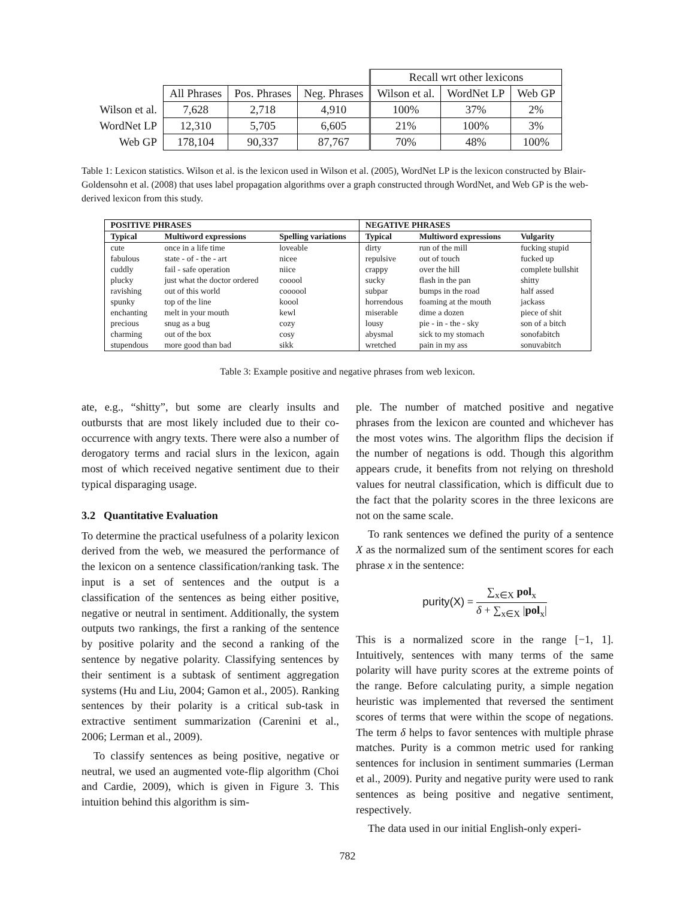| | | | | Recall wrt other lexicons | | |
| | All Phrases | Pos. Phrases | Neg. Phrases | Wilson et al. | WordNet LP | Web GP |
| Wilson et al. | 7,628 | 2,718 | 4,910 | 100% | 37% | 2% |
| WordNet LP | 12,310 | 5,705 | 6,605 | 21% | 100% | 3% |
| Web GP | 178,104 | 90,337 | 87,767 | 70% | 48% | 100% |
Table 1: Lexicon statistics. Wilson et al. is the lexicon used in Wilson et al. (2005), WordNet LP is the lexicon constructed by Blair-Goldensohn et al. (2008) that uses label propagation algorithms over a graph constructed through WordNet, and Web GP is the web-derived lexicon from this study.
| POSITIVE PHRASES | | | NEGATIVE PHRASES | | |
| --- | --- | --- | --- | --- | --- |
| Typical | Multiword expressions | Spelling variations | Typical | Multiword expressions | Vulgarity |
| cute | once in a life time | loveable | dirty | run of the mill | fucking stupid |
| fabulous | state - of - the - art | nicee | repulsive | out of touch | fucked up |
| cuddly | fail - safe operation | niice | crappy | over the hill | complete bullshit |
| plucky | just what the doctor ordered | cooool | sucky | flash in the pan | shitty |
| ravishing | out of this world | coooool | subpar | bumps in the road | half assed |
| spunky | top of the line | koool | horrendous | foaming at the mouth | jackass |
| enchanting | melt in your mouth | kewl | miserable | dime a dozen | piece of shit |
| precious | snug as a bug | cozy | lousy | pie - in - the - sky | son of a bitch |
| charming | out of the box | cosy | abysmal | sick to my stomach | sonofabitch |
| stupendous | more good than bad | sikk | wretched | pain in my ass | sonuvabitch |
Table 3: Example positive and negative phrases from web lexicon.
ate, e.g., “shitty”, but some are clearly insults and outbursts that are most likely included due to their co-occurrence with angry texts. There were also a number of derogatory terms and racial slurs in the lexicon, again most of which received negative sentiment due to their typical disparaging usage.
3.2 Quantitative Evaluation
To determine the practical usefulness of a polarity lexicon derived from the web, we measured the performance of the lexicon on a sentence classification/ranking task. The input is a set of sentences and the output is a classification of the sentences as being either positive, negative or neutral in sentiment. Additionally, the system outputs two rankings, the first a ranking of the sentence by positive polarity and the second a ranking of the sentence by negative polarity. Classifying sentences by their sentiment is a subtask of sentiment aggregation systems (Hu and Liu, 2004; Gamon et al., 2005). Ranking sentences by their polarity is a critical sub-task in extractive sentiment summarization (Carenini et al., 2006; Lerman et al., 2009).
To classify sentences as being positive, negative or neutral, we used an augmented vote-flip algorithm (Choi and Cardie, 2009), which is given in Figure 3. This intuition behind this algorithm is sim-
ple. The number of matched positive and negative phrases from the lexicon are counted and whichever has the most votes wins. The algorithm flips the decision if the number of negations is odd. Though this algorithm appears crude, it benefits from not relying on threshold values for neutral classification, which is difficult due to the fact that the polarity scores in the three lexicons are not on the same scale.
To rank sentences we defined the purity of a sentence X as the normalized sum of the sentiment scores for each phrase x in the sentence:
purity(X) = ∑<sub>x∈X</sub> pol<sub>x</sub> δ + ∑<sub>x∈X</sub> |pol<sub>x</sub>|
This is a normalized score in the range [−1, 1]. Intuitively, sentences with many terms of the same polarity will have purity scores at the extreme points of the range. Before calculating purity, a simple negation heuristic was implemented that reversed the sentiment scores of terms that were within the scope of negations. The term δ helps to favor sentences with multiple phrase matches. Purity is a common metric used for ranking sentences for inclusion in sentiment summaries (Lerman et al., 2009). Purity and negative purity were used to rank sentences as being positive and negative sentiment, respectively.
The data used in our initial English-only experi-
782